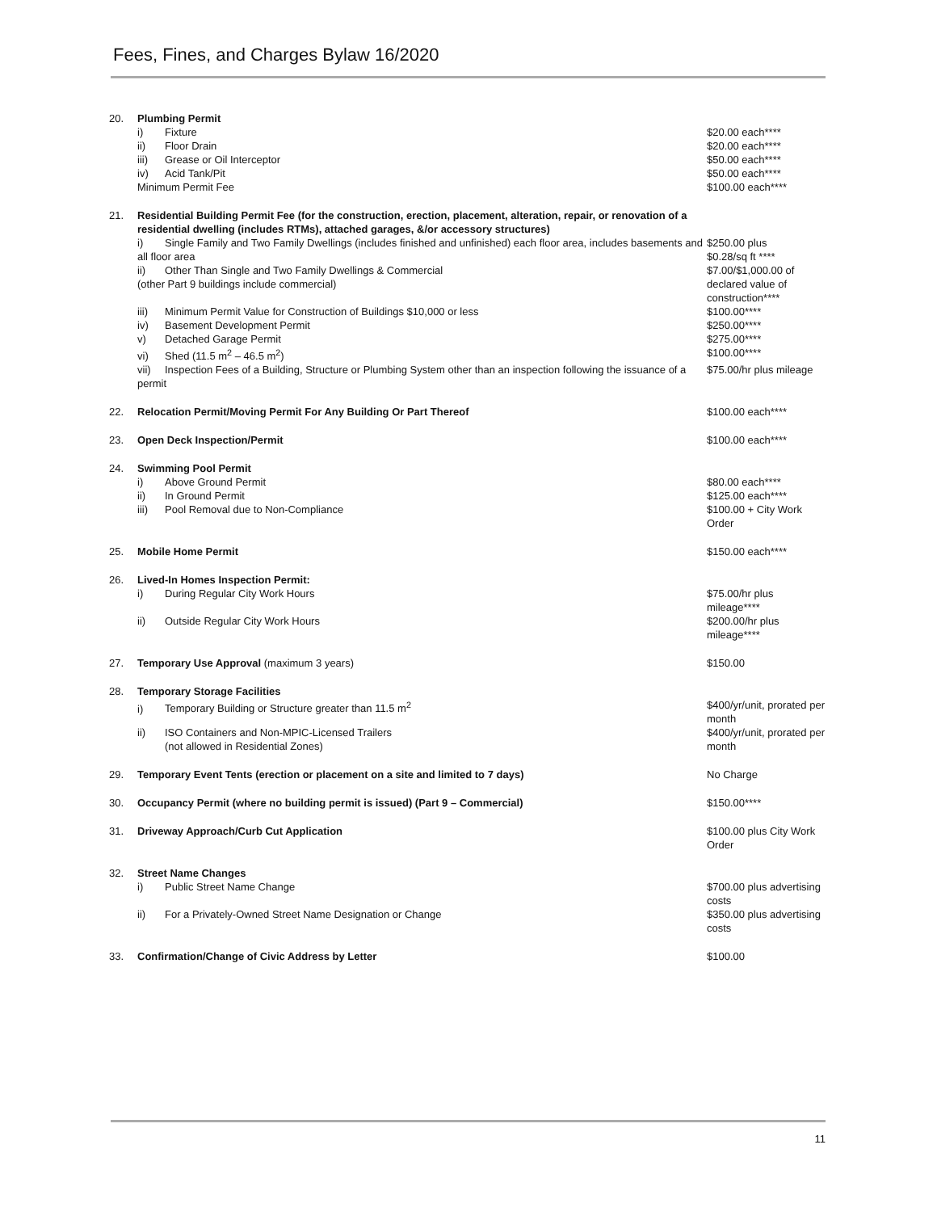Fees, Fines, and Charges Bylaw 16/2020
| 20. | Plumbing Permit | |
| | i) Fixture | $20.00 each**** |
| | ii) Floor Drain | $20.00 each**** |
| | iii) Grease or Oil Interceptor | $50.00 each**** |
| | iv) Acid Tank/Pit | $50.00 each**** |
| | Minimum Permit Fee | $100.00 each**** |
| 21. | Residential Building Permit Fee (for the construction, erection, placement, alteration, repair, or renovation of a residential dwelling (includes RTMs), attached garages, &/or accessory structures) | |
| | i) Single Family and Two Family Dwellings (includes finished and unfinished) each floor area, includes basements and all floor area | $250.00 plus $0.28/sq ft **** |
| | ii) Other Than Single and Two Family Dwellings & Commercial (other Part 9 buildings include commercial) | $7.00/$1,000.00 of declared value of construction**** |
| | iii) Minimum Permit Value for Construction of Buildings $10,000 or less | $100.00**** |
| | iv) Basement Development Permit | $250.00**** |
| | v) Detached Garage Permit | $275.00**** |
| | vi) Shed (11.5 m<sup>2</sup> – 46.5 m<sup>2</sup>) | $100.00**** |
| | vii) Inspection Fees of a Building, Structure or Plumbing System other than an inspection following the issuance of a permit | $75.00/hr plus mileage |
| 22. | Relocation Permit/Moving Permit For Any Building Or Part Thereof | $100.00 each**** |
| 23. | Open Deck Inspection/Permit | $100.00 each**** |
| 24. | Swimming Pool Permit | |
| | i) Above Ground Permit | $80.00 each**** |
| | ii) In Ground Permit | $125.00 each**** |
| | iii) Pool Removal due to Non-Compliance | $100.00 + City Work Order |
| 25. | Mobile Home Permit | $150.00 each**** |
| 26. | Lived-In Homes Inspection Permit: | |
| | i) During Regular City Work Hours | $75.00/hr plus mileage**** |
| | ii) Outside Regular City Work Hours | $200.00/hr plus mileage**** |
| 27. | Temporary Use Approval (maximum 3 years) | $150.00 |
| 28. | Temporary Storage Facilities | |
| | i) Temporary Building or Structure greater than 11.5 m<sup>2</sup> | $400/yr/unit, prorated per month |
| | ii) ISO Containers and Non-MPIC-Licensed Trailers (not allowed in Residential Zones) | $400/yr/unit, prorated per month |
| 29. | Temporary Event Tents (erection or placement on a site and limited to 7 days) | No Charge |
| 30. | Occupancy Permit (where no building permit is issued) (Part 9 – Commercial) | $150.00**** |
| 31. | Driveway Approach/Curb Cut Application | $100.00 plus City Work Order |
| 32. | Street Name Changes | |
| | i) Public Street Name Change | $700.00 plus advertising costs |
| | ii) For a Privately-Owned Street Name Designation or Change | $350.00 plus advertising costs |
| 33. | Confirmation/Change of Civic Address by Letter | $100.00 |
11